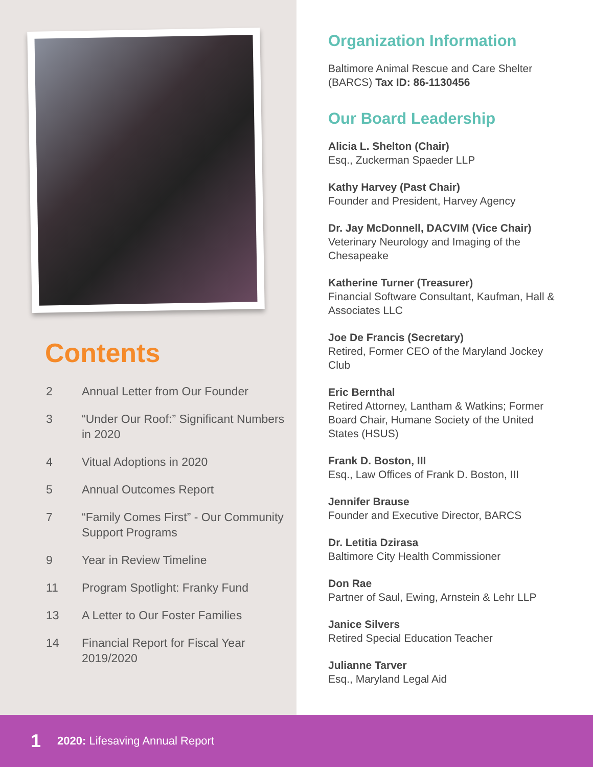Contents
2 Annual Letter from Our Founder
3 “Under Our Roof:” Significant Numbers in 2020
4 Vitual Adoptions in 2020
5 Annual Outcomes Report
7 “Family Comes First” - Our Community Support Programs
9 Year in Review Timeline
11 Program Spotlight: Franky Fund
13 A Letter to Our Foster Families
14 Financial Report for Fiscal Year 2019/2020
Organization Information
Baltimore Animal Rescue and Care Shelter (BARCS) Tax ID: 86-1130456
Our Board Leadership
Alicia L. Shelton (Chair)
Esq., Zuckerman Spaeder LLP
Kathy Harvey (Past Chair)
Founder and President, Harvey Agency
Dr. Jay McDonnell, DACVIM (Vice Chair)
Veterinary Neurology and Imaging of the Chesapeake
Katherine Turner (Treasurer)
Financial Software Consultant, Kaufman, Hall & Associates LLC
Joe De Francis (Secretary)
Retired, Former CEO of the Maryland Jockey Club
Eric Bernthal
Retired Attorney, Lantham & Watkins; Former Board Chair, Humane Society of the United States (HSUS)
Frank D. Boston, III
Esq., Law Offices of Frank D. Boston, III
Jennifer Brause
Founder and Executive Director, BARCS
Dr. Letitia Dzirasa
Baltimore City Health Commissioner
Don Rae
Partner of Saul, Ewing, Arnstein & Lehr LLP
Janice Silvers
Retired Special Education Teacher
Julianne Tarver
Esq., Maryland Legal Aid
1 2020: Lifesaving Annual Report